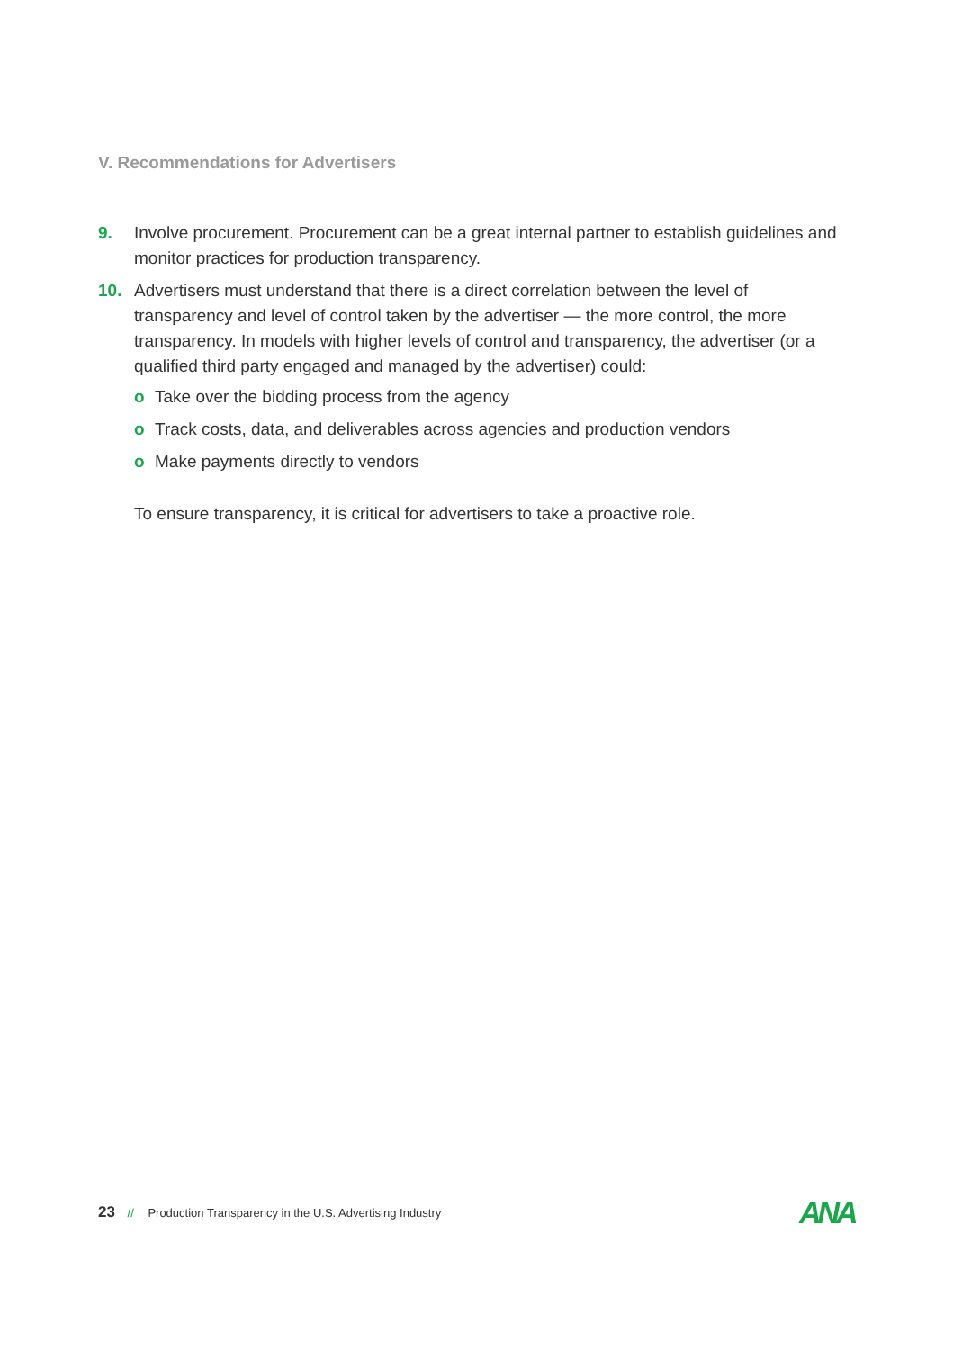V. Recommendations for Advertisers
9. Involve procurement. Procurement can be a great internal partner to establish guidelines and monitor practices for production transparency.
10. Advertisers must understand that there is a direct correlation between the level of transparency and level of control taken by the advertiser — the more control, the more transparency. In models with higher levels of control and transparency, the advertiser (or a qualified third party engaged and managed by the advertiser) could:
o Take over the bidding process from the agency
o Track costs, data, and deliverables across agencies and production vendors
o Make payments directly to vendors
To ensure transparency, it is critical for advertisers to take a proactive role.
23 // Production Transparency in the U.S. Advertising Industry
ANA